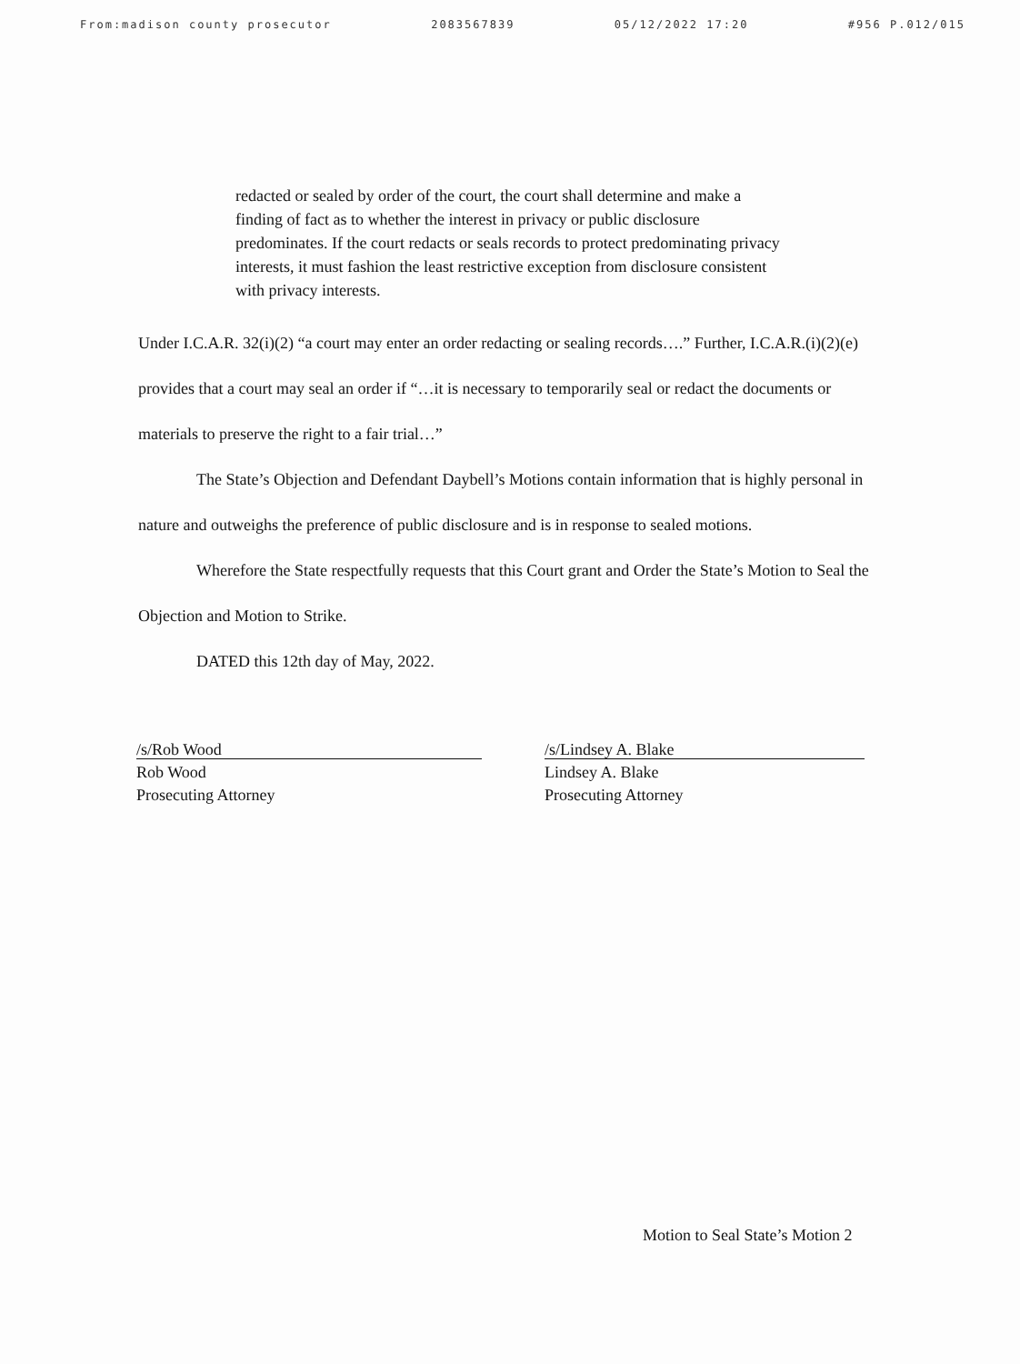From:madison county prosecutor 2083567839 05/12/2022 17:20 #956 P.012/015
redacted or sealed by order of the court, the court shall determine and make a finding of fact as to whether the interest in privacy or public disclosure predominates. If the court redacts or seals records to protect predominating privacy interests, it must fashion the least restrictive exception from disclosure consistent with privacy interests.
Under I.C.A.R. 32(i)(2) “a court may enter an order redacting or sealing records….” Further, I.C.A.R.(i)(2)(e) provides that a court may seal an order if “…it is necessary to temporarily seal or redact the documents or materials to preserve the right to a fair trial…”
The State’s Objection and Defendant Daybell’s Motions contain information that is highly personal in nature and outweighs the preference of public disclosure and is in response to sealed motions.
Wherefore the State respectfully requests that this Court grant and Order the State’s Motion to Seal the Objection and Motion to Strike.
DATED this 12th day of May, 2022.
/s/Rob Wood
Rob Wood
Prosecuting Attorney
/s/Lindsey A. Blake
Lindsey A. Blake
Prosecuting Attorney
Motion to Seal State’s Motion 2